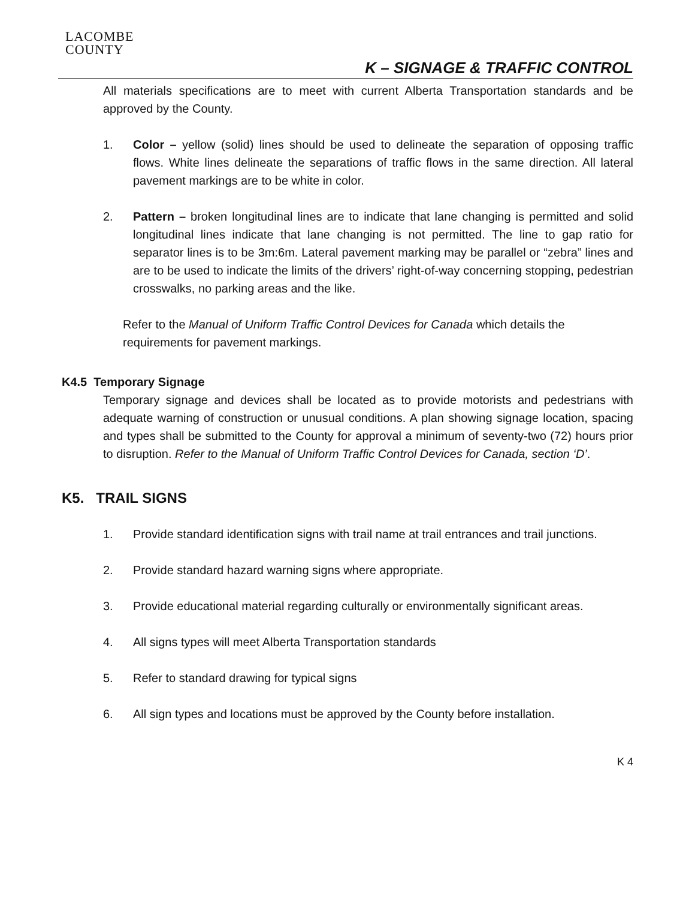LACOMBE
COUNTY
K – SIGNAGE & TRAFFIC CONTROL
All materials specifications are to meet with current Alberta Transportation standards and be approved by the County.
1. Color – yellow (solid) lines should be used to delineate the separation of opposing traffic flows. White lines delineate the separations of traffic flows in the same direction. All lateral pavement markings are to be white in color.
2. Pattern – broken longitudinal lines are to indicate that lane changing is permitted and solid longitudinal lines indicate that lane changing is not permitted. The line to gap ratio for separator lines is to be 3m:6m. Lateral pavement marking may be parallel or “zebra” lines and are to be used to indicate the limits of the drivers’ right-of-way concerning stopping, pedestrian crosswalks, no parking areas and the like.
Refer to the Manual of Uniform Traffic Control Devices for Canada which details the requirements for pavement markings.
K4.5 Temporary Signage
Temporary signage and devices shall be located as to provide motorists and pedestrians with adequate warning of construction or unusual conditions. A plan showing signage location, spacing and types shall be submitted to the County for approval a minimum of seventy-two (72) hours prior to disruption. Refer to the Manual of Uniform Traffic Control Devices for Canada, section ‘D’.
K5. TRAIL SIGNS
1. Provide standard identification signs with trail name at trail entrances and trail junctions.
2. Provide standard hazard warning signs where appropriate.
3. Provide educational material regarding culturally or environmentally significant areas.
4. All signs types will meet Alberta Transportation standards
5. Refer to standard drawing for typical signs
6. All sign types and locations must be approved by the County before installation.
K 4